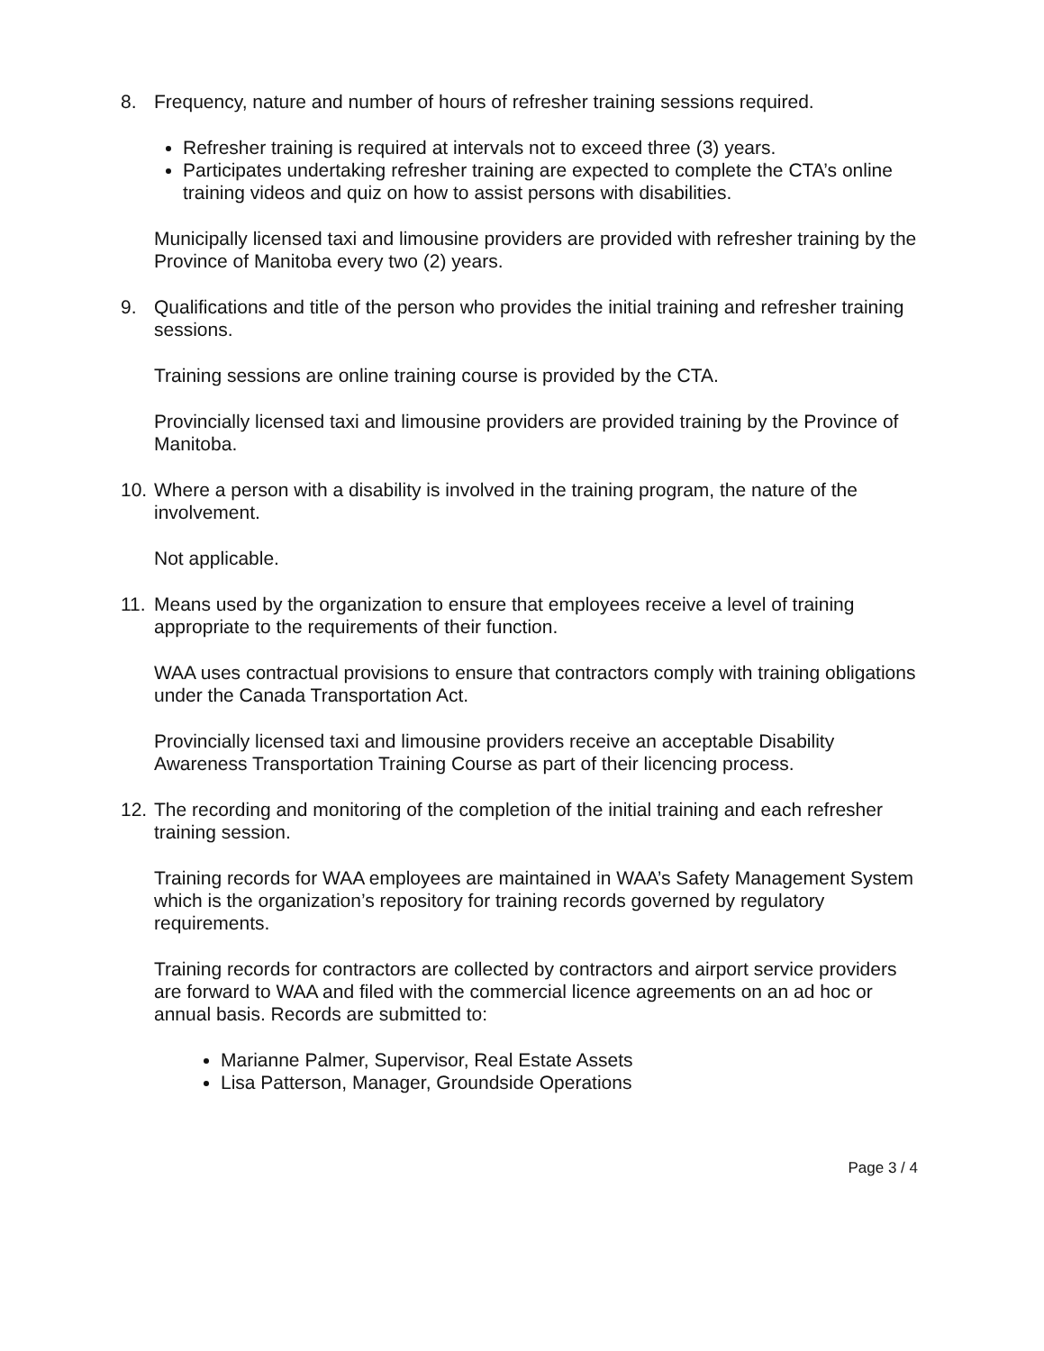8. Frequency, nature and number of hours of refresher training sessions required.
Refresher training is required at intervals not to exceed three (3) years.
Participates undertaking refresher training are expected to complete the CTA’s online training videos and quiz on how to assist persons with disabilities.
Municipally licensed taxi and limousine providers are provided with refresher training by the Province of Manitoba every two (2) years.
9. Qualifications and title of the person who provides the initial training and refresher training sessions.
Training sessions are online training course is provided by the CTA.
Provincially licensed taxi and limousine providers are provided training by the Province of Manitoba.
10. Where a person with a disability is involved in the training program, the nature of the involvement.
Not applicable.
11. Means used by the organization to ensure that employees receive a level of training appropriate to the requirements of their function.
WAA uses contractual provisions to ensure that contractors comply with training obligations under the Canada Transportation Act.
Provincially licensed taxi and limousine providers receive an acceptable Disability Awareness Transportation Training Course as part of their licencing process.
12. The recording and monitoring of the completion of the initial training and each refresher training session.
Training records for WAA employees are maintained in WAA’s Safety Management System which is the organization’s repository for training records governed by regulatory requirements.
Training records for contractors are collected by contractors and airport service providers are forward to WAA and filed with the commercial licence agreements on an ad hoc or annual basis. Records are submitted to:
Marianne Palmer, Supervisor, Real Estate Assets
Lisa Patterson, Manager, Groundside Operations
Page 3 / 4